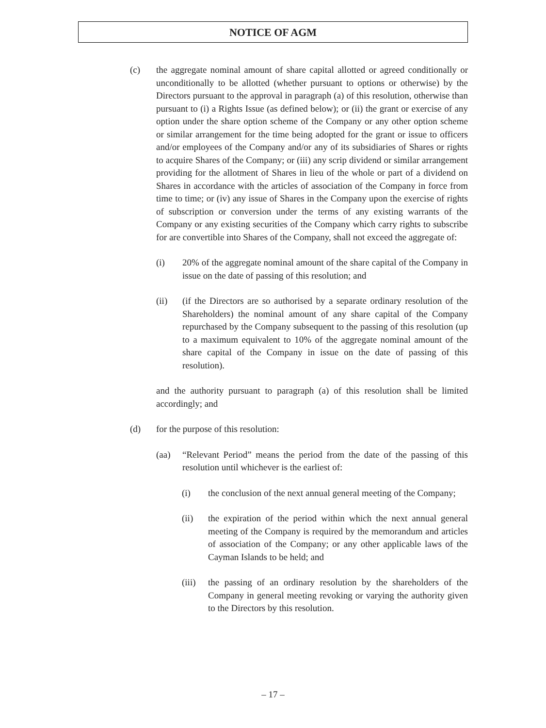NOTICE OF AGM
(c) the aggregate nominal amount of share capital allotted or agreed conditionally or unconditionally to be allotted (whether pursuant to options or otherwise) by the Directors pursuant to the approval in paragraph (a) of this resolution, otherwise than pursuant to (i) a Rights Issue (as defined below); or (ii) the grant or exercise of any option under the share option scheme of the Company or any other option scheme or similar arrangement for the time being adopted for the grant or issue to officers and/or employees of the Company and/or any of its subsidiaries of Shares or rights to acquire Shares of the Company; or (iii) any scrip dividend or similar arrangement providing for the allotment of Shares in lieu of the whole or part of a dividend on Shares in accordance with the articles of association of the Company in force from time to time; or (iv) any issue of Shares in the Company upon the exercise of rights of subscription or conversion under the terms of any existing warrants of the Company or any existing securities of the Company which carry rights to subscribe for are convertible into Shares of the Company, shall not exceed the aggregate of:
(i) 20% of the aggregate nominal amount of the share capital of the Company in issue on the date of passing of this resolution; and
(ii) (if the Directors are so authorised by a separate ordinary resolution of the Shareholders) the nominal amount of any share capital of the Company repurchased by the Company subsequent to the passing of this resolution (up to a maximum equivalent to 10% of the aggregate nominal amount of the share capital of the Company in issue on the date of passing of this resolution).
and the authority pursuant to paragraph (a) of this resolution shall be limited accordingly; and
(d) for the purpose of this resolution:
(aa) “Relevant Period” means the period from the date of the passing of this resolution until whichever is the earliest of:
(i) the conclusion of the next annual general meeting of the Company;
(ii) the expiration of the period within which the next annual general meeting of the Company is required by the memorandum and articles of association of the Company; or any other applicable laws of the Cayman Islands to be held; and
(iii)
the passing of an ordinary resolution by the shareholders of the Company in general meeting revoking or varying the authority given to the Directors by this resolution.
– 17 –